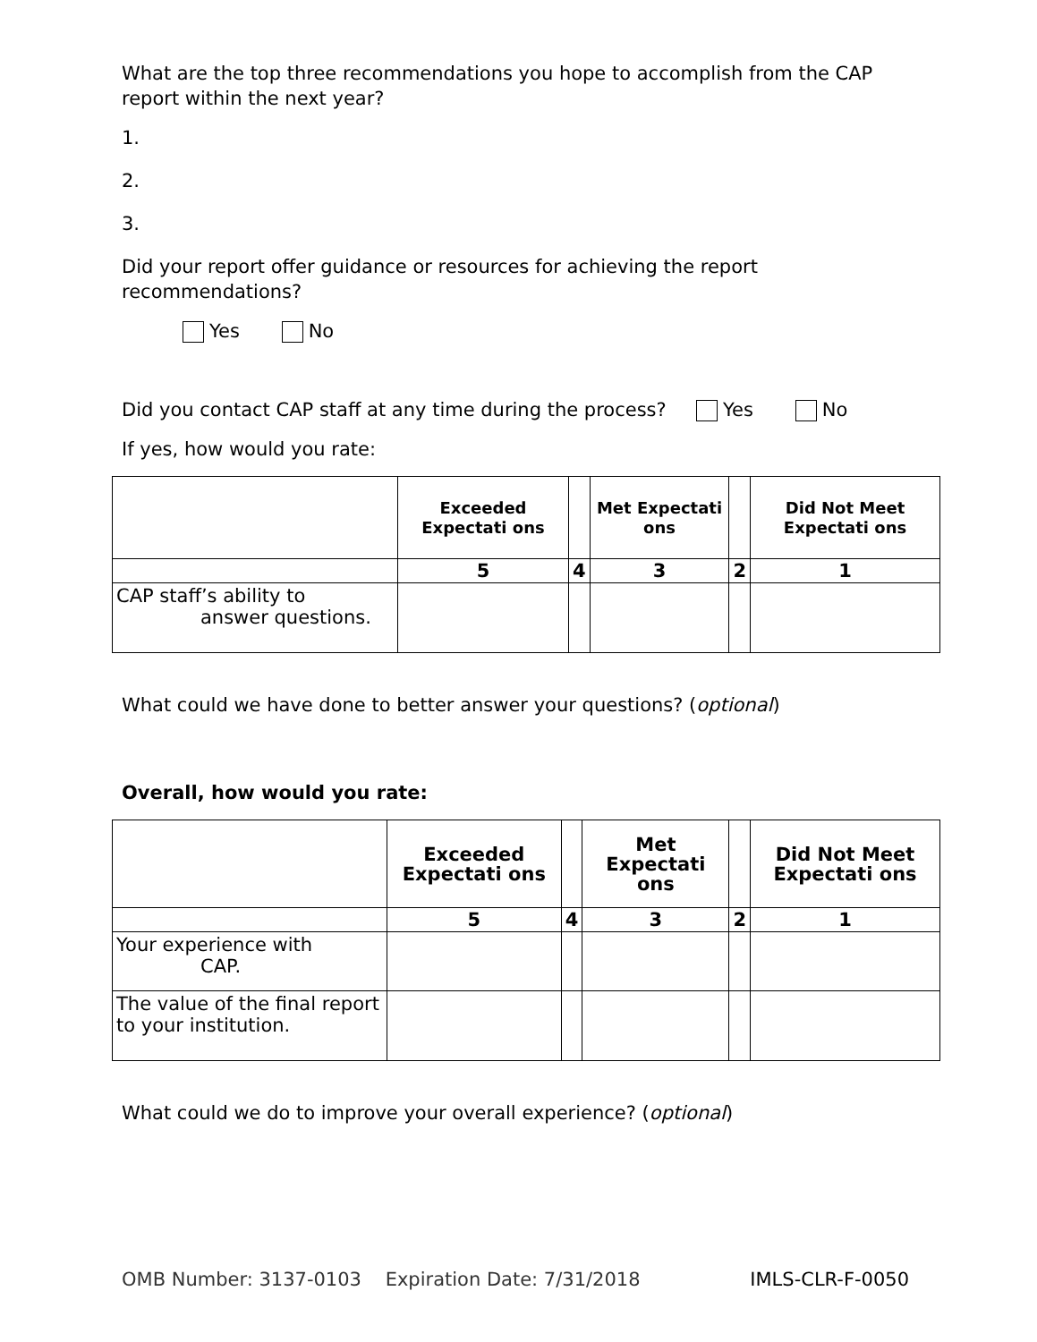What are the top three recommendations you hope to accomplish from the CAP report within the next year?
1.
2.
3.
Did your report offer guidance or resources for achieving the report recommendations?
Yes No
Did you contact CAP staff at any time during the process? Yes No
If yes, how would you rate:
| | Exceeded Expectati ons | | Met Expectati ons | | Did Not Meet Expectati ons |
| --- | --- | --- | --- | --- | --- |
| | 5 | 4 | 3 | 2 | 1 |
| CAP staff’s ability to answer questions. | | | | | |
What could we have done to better answer your questions? (optional)
Overall, how would you rate:
| | Exceeded Expectati ons | | Met Expectati ons | | Did Not Meet Expectati ons |
| --- | --- | --- | --- | --- | --- |
| | 5 | 4 | 3 | 2 | 1 |
| Your experience with CAP. | | | | | |
| The value of the final report to your institution. | | | | | |
What could we do to improve your overall experience? (optional)
OMB Number: 3137-0103 Expiration Date: 7/31/2018 IMLS-CLR-F-0050